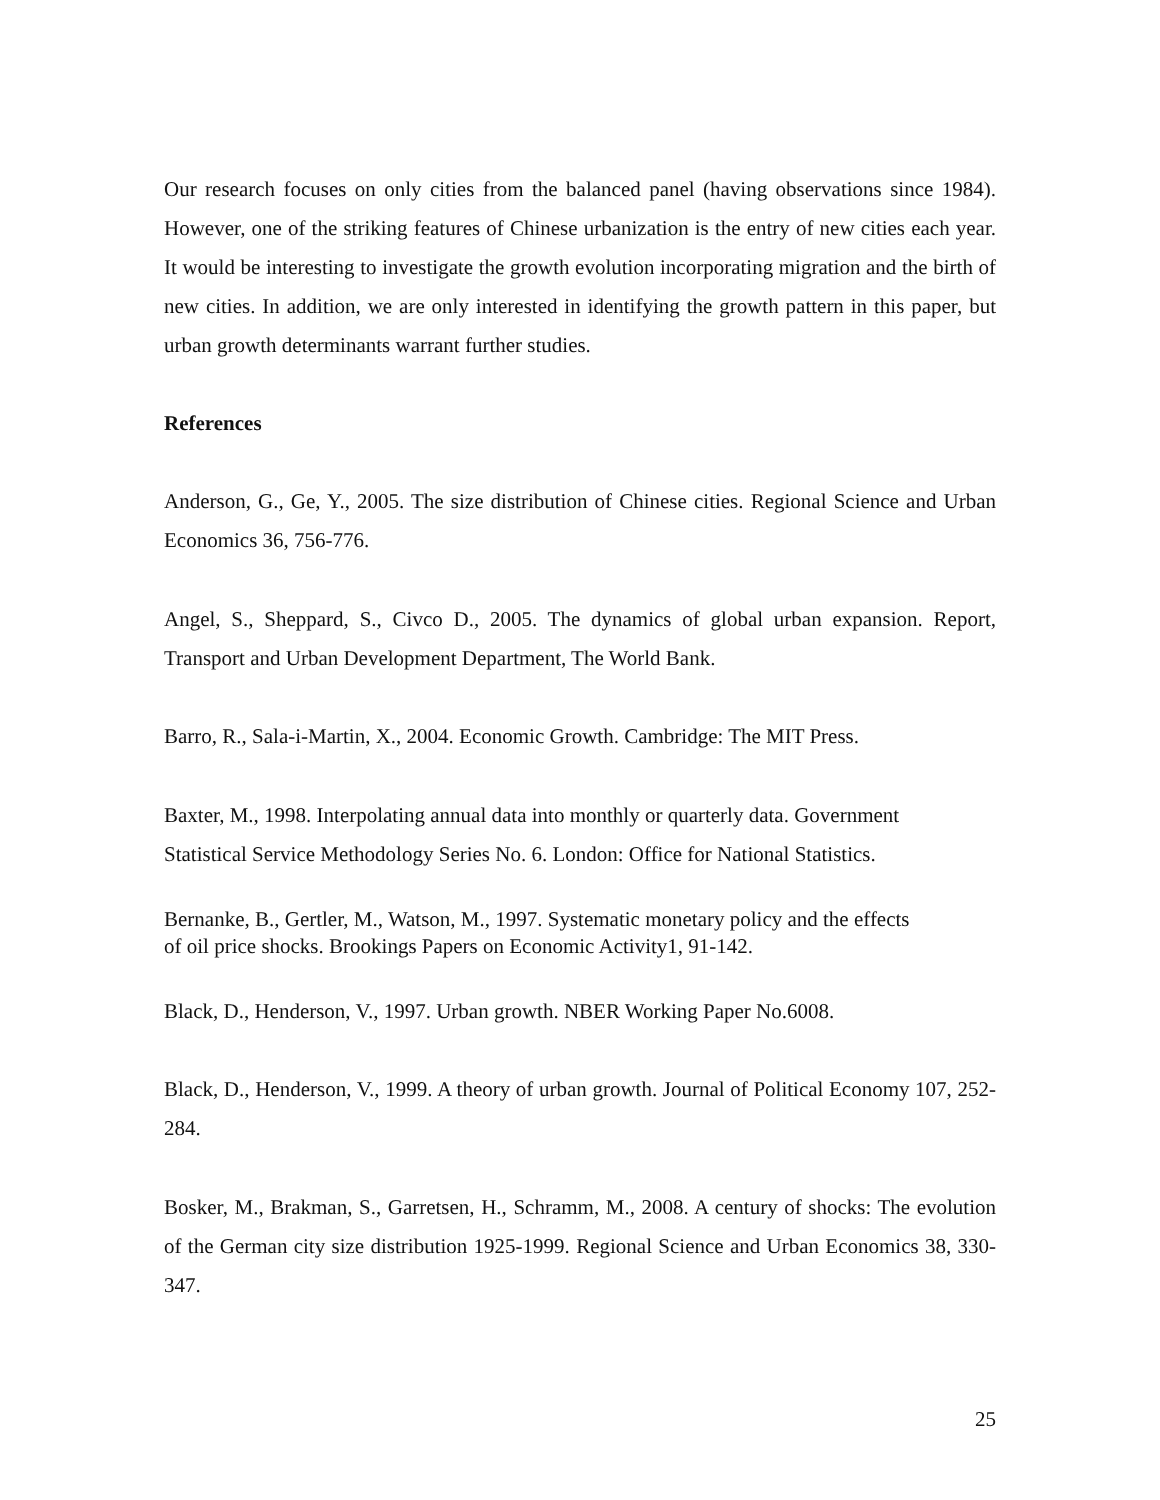Our research focuses on only cities from the balanced panel (having observations since 1984). However, one of the striking features of Chinese urbanization is the entry of new cities each year. It would be interesting to investigate the growth evolution incorporating migration and the birth of new cities. In addition, we are only interested in identifying the growth pattern in this paper, but urban growth determinants warrant further studies.
References
Anderson, G., Ge, Y., 2005. The size distribution of Chinese cities. Regional Science and Urban Economics 36, 756-776.
Angel, S., Sheppard, S., Civco D., 2005. The dynamics of global urban expansion. Report, Transport and Urban Development Department, The World Bank.
Barro, R., Sala-i-Martin, X., 2004. Economic Growth. Cambridge: The MIT Press.
Baxter, M., 1998. Interpolating annual data into monthly or quarterly data. Government
Statistical Service Methodology Series No. 6. London: Office for National Statistics.
Bernanke, B., Gertler, M., Watson, M., 1997. Systematic monetary policy and the effects
of oil price shocks. Brookings Papers on Economic Activity1, 91-142.
Black, D., Henderson, V., 1997. Urban growth. NBER Working Paper No.6008.
Black, D., Henderson, V., 1999. A theory of urban growth. Journal of Political Economy 107, 252-284.
Bosker, M., Brakman, S., Garretsen, H., Schramm, M., 2008. A century of shocks: The evolution of the German city size distribution 1925-1999. Regional Science and Urban Economics 38, 330-347.
25